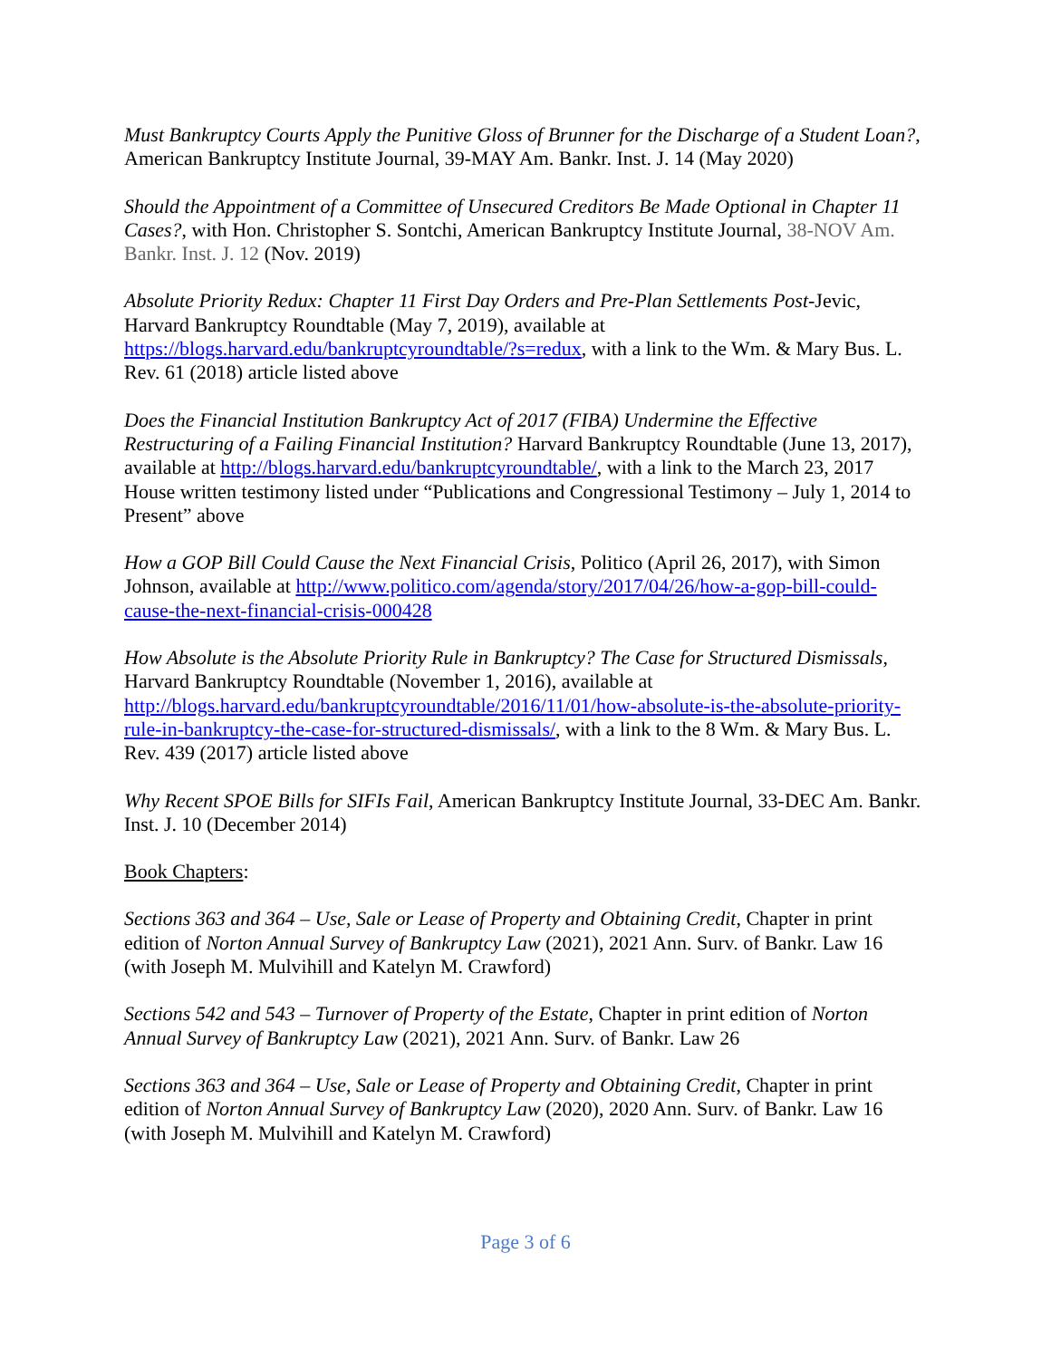Must Bankruptcy Courts Apply the Punitive Gloss of Brunner for the Discharge of a Student Loan?, American Bankruptcy Institute Journal, 39-MAY Am. Bankr. Inst. J. 14 (May 2020)
Should the Appointment of a Committee of Unsecured Creditors Be Made Optional in Chapter 11 Cases?, with Hon. Christopher S. Sontchi, American Bankruptcy Institute Journal, 38-NOV Am. Bankr. Inst. J. 12 (Nov. 2019)
Absolute Priority Redux: Chapter 11 First Day Orders and Pre-Plan Settlements Post-Jevic, Harvard Bankruptcy Roundtable (May 7, 2019), available at https://blogs.harvard.edu/bankruptcyroundtable/?s=redux, with a link to the Wm. & Mary Bus. L. Rev. 61 (2018) article listed above
Does the Financial Institution Bankruptcy Act of 2017 (FIBA) Undermine the Effective Restructuring of a Failing Financial Institution? Harvard Bankruptcy Roundtable (June 13, 2017), available at http://blogs.harvard.edu/bankruptcyroundtable/, with a link to the March 23, 2017 House written testimony listed under “Publications and Congressional Testimony – July 1, 2014 to Present” above
How a GOP Bill Could Cause the Next Financial Crisis, Politico (April 26, 2017), with Simon Johnson, available at http://www.politico.com/agenda/story/2017/04/26/how-a-gop-bill-could-cause-the-next-financial-crisis-000428
How Absolute is the Absolute Priority Rule in Bankruptcy? The Case for Structured Dismissals, Harvard Bankruptcy Roundtable (November 1, 2016), available at http://blogs.harvard.edu/bankruptcyroundtable/2016/11/01/how-absolute-is-the-absolute-priority-rule-in-bankruptcy-the-case-for-structured-dismissals/, with a link to the 8 Wm. & Mary Bus. L. Rev. 439 (2017) article listed above
Why Recent SPOE Bills for SIFIs Fail, American Bankruptcy Institute Journal, 33-DEC Am. Bankr. Inst. J. 10 (December 2014)
Book Chapters:
Sections 363 and 364 – Use, Sale or Lease of Property and Obtaining Credit, Chapter in print edition of Norton Annual Survey of Bankruptcy Law (2021), 2021 Ann. Surv. of Bankr. Law 16 (with Joseph M. Mulvihill and Katelyn M. Crawford)
Sections 542 and 543 – Turnover of Property of the Estate, Chapter in print edition of Norton Annual Survey of Bankruptcy Law (2021), 2021 Ann. Surv. of Bankr. Law 26
Sections 363 and 364 – Use, Sale or Lease of Property and Obtaining Credit, Chapter in print edition of Norton Annual Survey of Bankruptcy Law (2020), 2020 Ann. Surv. of Bankr. Law 16 (with Joseph M. Mulvihill and Katelyn M. Crawford)
Page 3 of 6